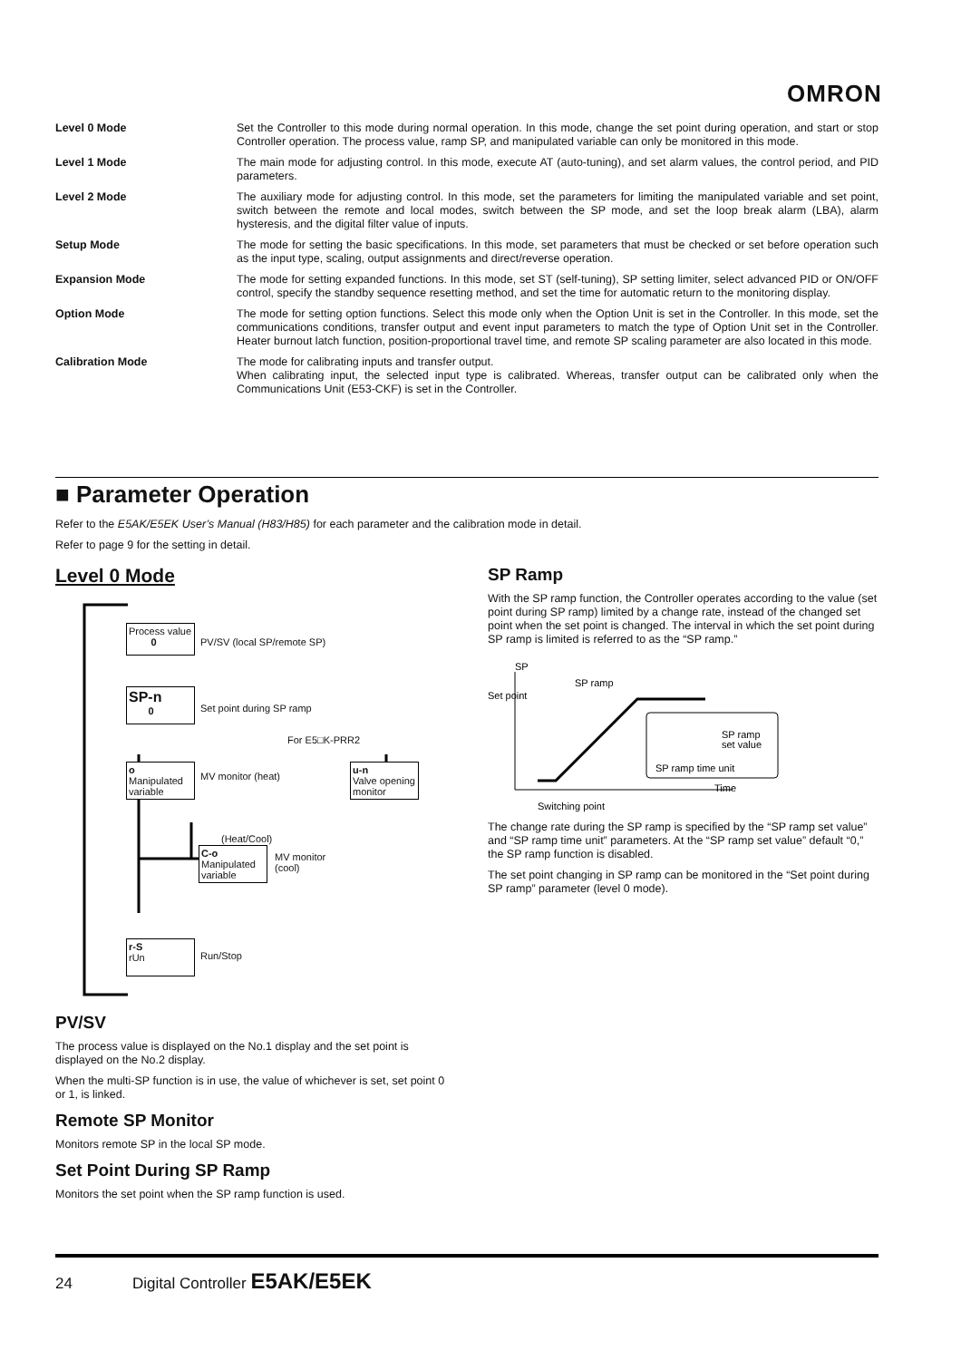OMRON
| Level 0 Mode | Set the Controller to this mode during normal operation. In this mode, change the set point during operation, and start or stop Controller operation. The process value, ramp SP, and manipulated variable can only be monitored in this mode. |
| Level 1 Mode | The main mode for adjusting control. In this mode, execute AT (auto-tuning), and set alarm values, the control period, and PID parameters. |
| Level 2 Mode | The auxiliary mode for adjusting control. In this mode, set the parameters for limiting the manipulated variable and set point, switch between the remote and local modes, switch between the SP mode, and set the loop break alarm (LBA), alarm hysteresis, and the digital filter value of inputs. |
| Setup Mode | The mode for setting the basic specifications. In this mode, set parameters that must be checked or set before operation such as the input type, scaling, output assignments and direct/reverse operation. |
| Expansion Mode | The mode for setting expanded functions. In this mode, set ST (self-tuning), SP setting limiter, select advanced PID or ON/OFF control, specify the standby sequence resetting method, and set the time for automatic return to the monitoring display. |
| Option Mode | The mode for setting option functions. Select this mode only when the Option Unit is set in the Controller. In this mode, set the communications conditions, transfer output and event input parameters to match the type of Option Unit set in the Controller. Heater burnout latch function, position-proportional travel time, and remote SP scaling parameter are also located in this mode. |
| Calibration Mode | The mode for calibrating inputs and transfer output. When calibrating input, the selected input type is calibrated. Whereas, transfer output can be calibrated only when the Communications Unit (E53-CKF) is set in the Controller. |
■ Parameter Operation
Refer to the E5AK/E5EK User’s Manual (H83/H85) for each parameter and the calibration mode in detail.
Refer to page 9 for the setting in detail.
Level 0 Mode
Process value
0
PV/SV (local SP/remote SP)
SP-n
0
Set point during SP ramp
For E5□K-PRR2
o
Manipulated variable
MV monitor (heat)
u-n
Valve opening monitor
(Heat/Cool)
C-o
Manipulated variable
MV monitor
(cool)
r-S
rUn
Run/Stop
PV/SV
The process value is displayed on the No.1 display and the set point is displayed on the No.2 display.
When the multi-SP function is in use, the value of whichever is set, set point 0 or 1, is linked.
Remote SP Monitor
Monitors remote SP in the local SP mode.
Set Point During SP Ramp
Monitors the set point when the SP ramp function is used.
SP Ramp
With the SP ramp function, the Controller operates according to the value (set point during SP ramp) limited by a change rate, instead of the changed set point when the set point is changed. The interval in which the set point during SP ramp is limited is referred to as the “SP ramp.”
SP
Set point
SP ramp
SP ramp
set value
SP ramp time unit
Time
Switching point
The change rate during the SP ramp is specified by the “SP ramp set value” and “SP ramp time unit” parameters. At the “SP ramp set value” default “0,” the SP ramp function is disabled.
The set point changing in SP ramp can be monitored in the “Set point during SP ramp” parameter (level 0 mode).
24 Digital Controller E5AK/E5EK